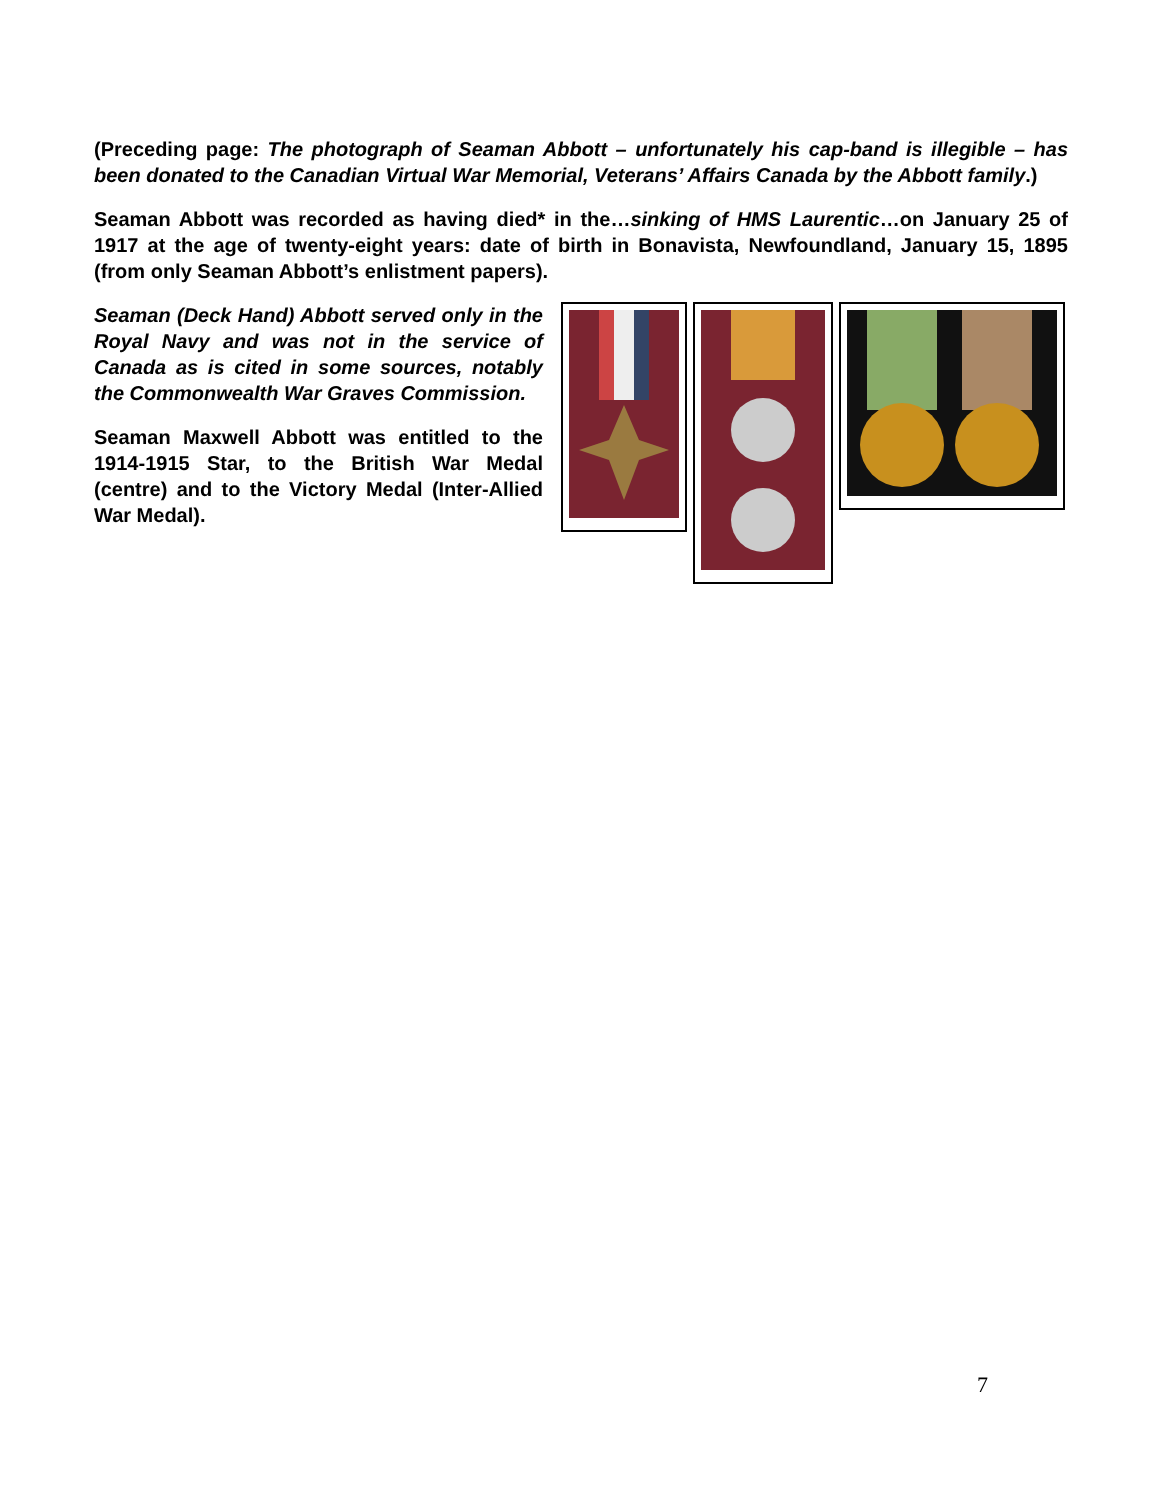(Preceding page: The photograph of Seaman Abbott – unfortunately his cap-band is illegible – has been donated to the Canadian Virtual War Memorial, Veterans’ Affairs Canada by the Abbott family.)
Seaman Abbott was recorded as having died* in the…sinking of HMS Laurentic…on January 25 of 1917 at the age of twenty-eight years: date of birth in Bonavista, Newfoundland, January 15, 1895 (from only Seaman Abbott’s enlistment papers).
Seaman (Deck Hand) Abbott served only in the Royal Navy and was not in the service of Canada as is cited in some sources, notably the Commonwealth War Graves Commission.
Seaman Maxwell Abbott was entitled to the 1914-1915 Star, to the British War Medal (centre) and to the Victory Medal (Inter-Allied War Medal).
7